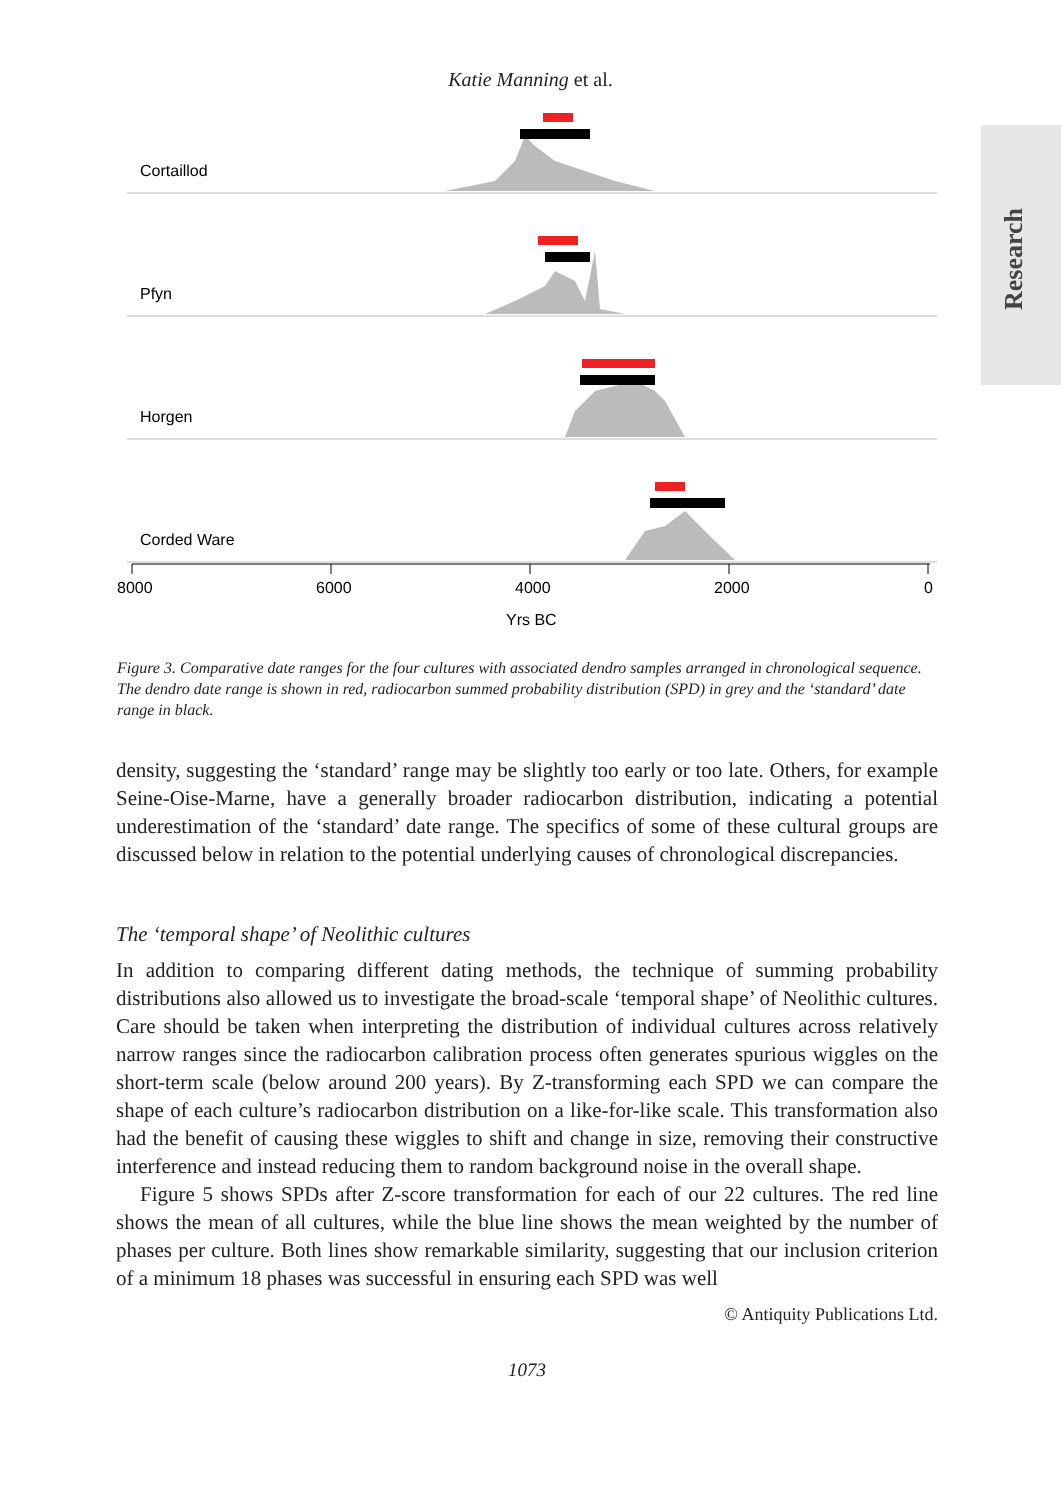Katie Manning et al.
Research
Cortaillod
Pfyn
Horgen
Corded Ware
8000
6000
4000
2000
0
Yrs BC
Figure 3. Comparative date ranges for the four cultures with associated dendro samples arranged in chronological sequence. The dendro date range is shown in red, radiocarbon summed probability distribution (SPD) in grey and the ‘standard’ date range in black.
density, suggesting the ‘standard’ range may be slightly too early or too late. Others, for example Seine-Oise-Marne, have a generally broader radiocarbon distribution, indicating a potential underestimation of the ‘standard’ date range. The specifics of some of these cultural groups are discussed below in relation to the potential underlying causes of chronological discrepancies.
The ‘temporal shape’ of Neolithic cultures
In addition to comparing different dating methods, the technique of summing probability distributions also allowed us to investigate the broad-scale ‘temporal shape’ of Neolithic cultures. Care should be taken when interpreting the distribution of individual cultures across relatively narrow ranges since the radiocarbon calibration process often generates spurious wiggles on the short-term scale (below around 200 years). By Z-transforming each SPD we can compare the shape of each culture’s radiocarbon distribution on a like-for-like scale. This transformation also had the benefit of causing these wiggles to shift and change in size, removing their constructive interference and instead reducing them to random background noise in the overall shape.
Figure 5 shows SPDs after Z-score transformation for each of our 22 cultures. The red line shows the mean of all cultures, while the blue line shows the mean weighted by the number of phases per culture. Both lines show remarkable similarity, suggesting that our inclusion criterion of a minimum 18 phases was successful in ensuring each SPD was well
© Antiquity Publications Ltd.
1073